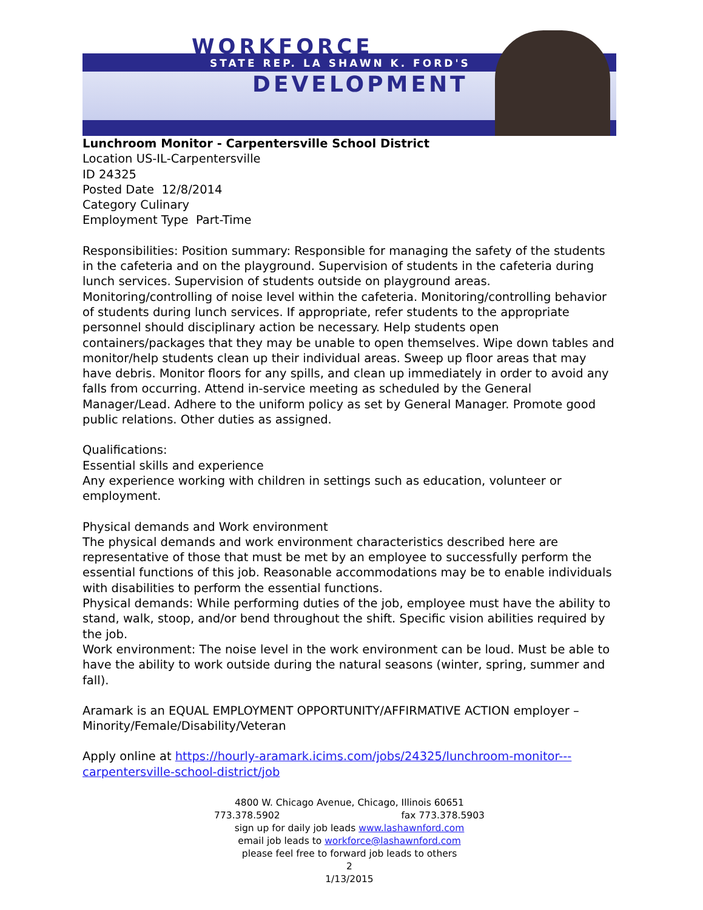WORKFORCE
STATE REP. LA SHAWN K. FORD'S
DEVELOPMENT
Lunchroom Monitor - Carpentersville School District
Location US-IL-Carpentersville
ID 24325
Posted Date 12/8/2014
Category Culinary
Employment Type Part-Time
Responsibilities: Position summary: Responsible for managing the safety of the students in the cafeteria and on the playground. Supervision of students in the cafeteria during lunch services. Supervision of students outside on playground areas. Monitoring/controlling of noise level within the cafeteria. Monitoring/controlling behavior of students during lunch services. If appropriate, refer students to the appropriate personnel should disciplinary action be necessary. Help students open containers/packages that they may be unable to open themselves. Wipe down tables and monitor/help students clean up their individual areas. Sweep up floor areas that may have debris. Monitor floors for any spills, and clean up immediately in order to avoid any falls from occurring. Attend in-service meeting as scheduled by the General Manager/Lead. Adhere to the uniform policy as set by General Manager. Promote good public relations. Other duties as assigned.
Qualifications:
Essential skills and experience
Any experience working with children in settings such as education, volunteer or employment.
Physical demands and Work environment
The physical demands and work environment characteristics described here are representative of those that must be met by an employee to successfully perform the essential functions of this job. Reasonable accommodations may be to enable individuals with disabilities to perform the essential functions.
Physical demands: While performing duties of the job, employee must have the ability to stand, walk, stoop, and/or bend throughout the shift. Specific vision abilities required by the job.
Work environment: The noise level in the work environment can be loud. Must be able to have the ability to work outside during the natural seasons (winter, spring, summer and fall).
Aramark is an EQUAL EMPLOYMENT OPPORTUNITY/AFFIRMATIVE ACTION employer – Minority/Female/Disability/Veteran
Apply online at https://hourly-aramark.icims.com/jobs/24325/lunchroom-monitor---carpentersville-school-district/job
4800 W. Chicago Avenue, Chicago, Illinois 60651
773.378.5902 fax 773.378.5903
sign up for daily job leads www.lashawnford.com
email job leads to workforce@lashawnford.com
please feel free to forward job leads to others
2
1/13/2015